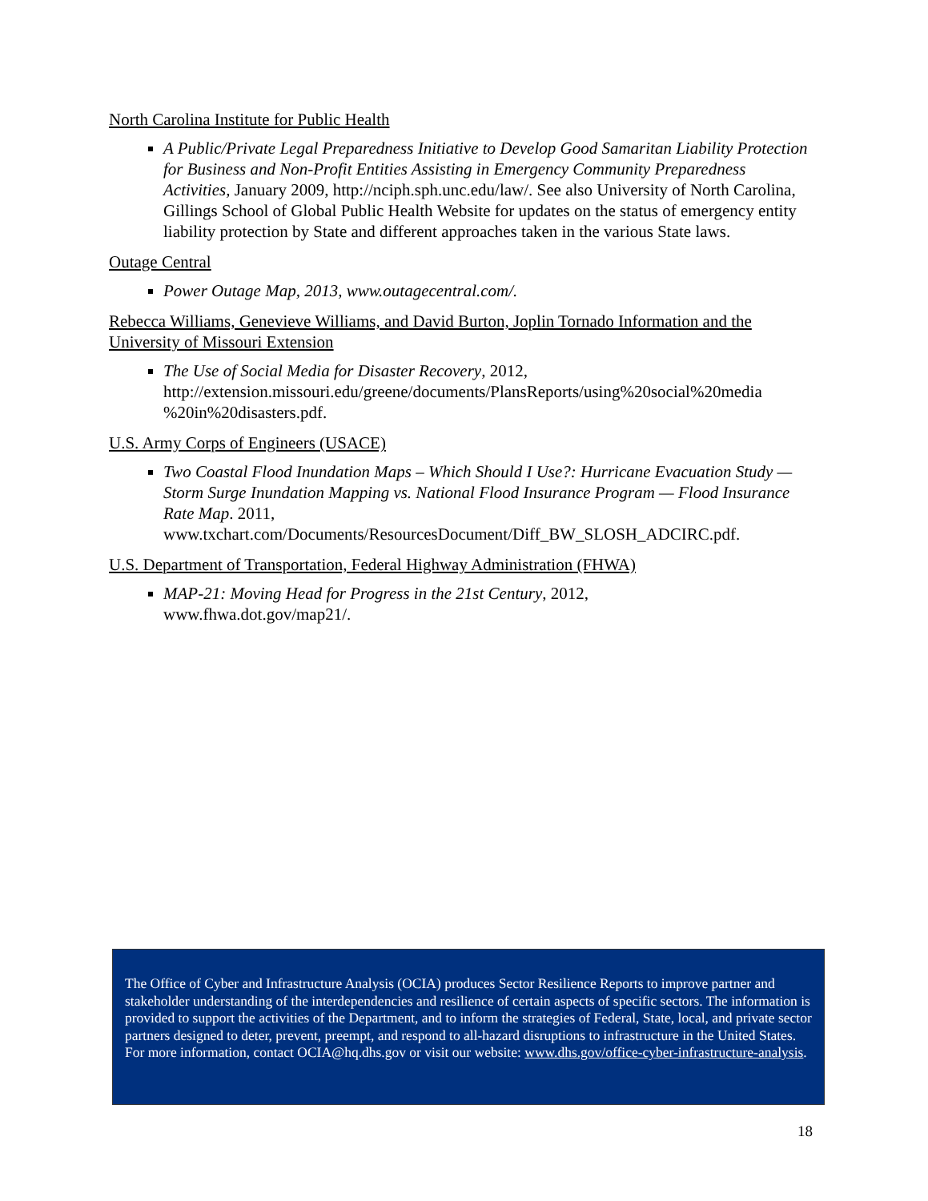North Carolina Institute for Public Health
A Public/Private Legal Preparedness Initiative to Develop Good Samaritan Liability Protection for Business and Non-Profit Entities Assisting in Emergency Community Preparedness Activities, January 2009, http://nciph.sph.unc.edu/law/. See also University of North Carolina, Gillings School of Global Public Health Website for updates on the status of emergency entity liability protection by State and different approaches taken in the various State laws.
Outage Central
Power Outage Map, 2013, www.outagecentral.com/.
Rebecca Williams, Genevieve Williams, and David Burton, Joplin Tornado Information and the University of Missouri Extension
The Use of Social Media for Disaster Recovery, 2012, http://extension.missouri.edu/greene/documents/PlansReports/using%20social%20media %20in%20disasters.pdf.
U.S. Army Corps of Engineers (USACE)
Two Coastal Flood Inundation Maps – Which Should I Use?: Hurricane Evacuation Study — Storm Surge Inundation Mapping vs. National Flood Insurance Program — Flood Insurance Rate Map. 2011, www.txchart.com/Documents/ResourcesDocument/Diff_BW_SLOSH_ADCIRC.pdf.
U.S. Department of Transportation, Federal Highway Administration (FHWA)
MAP-21: Moving Head for Progress in the 21st Century, 2012,
www.fhwa.dot.gov/map21/.
The Office of Cyber and Infrastructure Analysis (OCIA) produces Sector Resilience Reports to improve partner and stakeholder understanding of the interdependencies and resilience of certain aspects of specific sectors. The information is provided to support the activities of the Department, and to inform the strategies of Federal, State, local, and private sector partners designed to deter, prevent, preempt, and respond to all-hazard disruptions to infrastructure in the United States. For more information, contact OCIA@hq.dhs.gov or visit our website: www.dhs.gov/office-cyber-infrastructure-analysis.
18